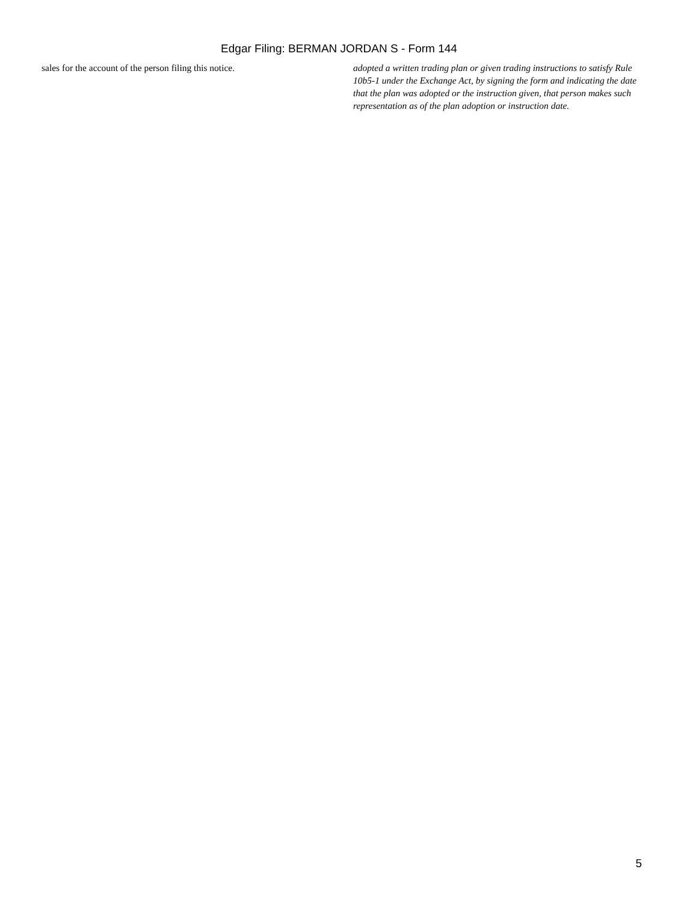Edgar Filing: BERMAN JORDAN S - Form 144
sales for the account of the person filing this notice. adopted a written trading plan or given trading instructions to satisfy Rule 10b5-1 under the Exchange Act, by signing the form and indicating the date that the plan was adopted or the instruction given, that person makes such representation as of the plan adoption or instruction date.
5